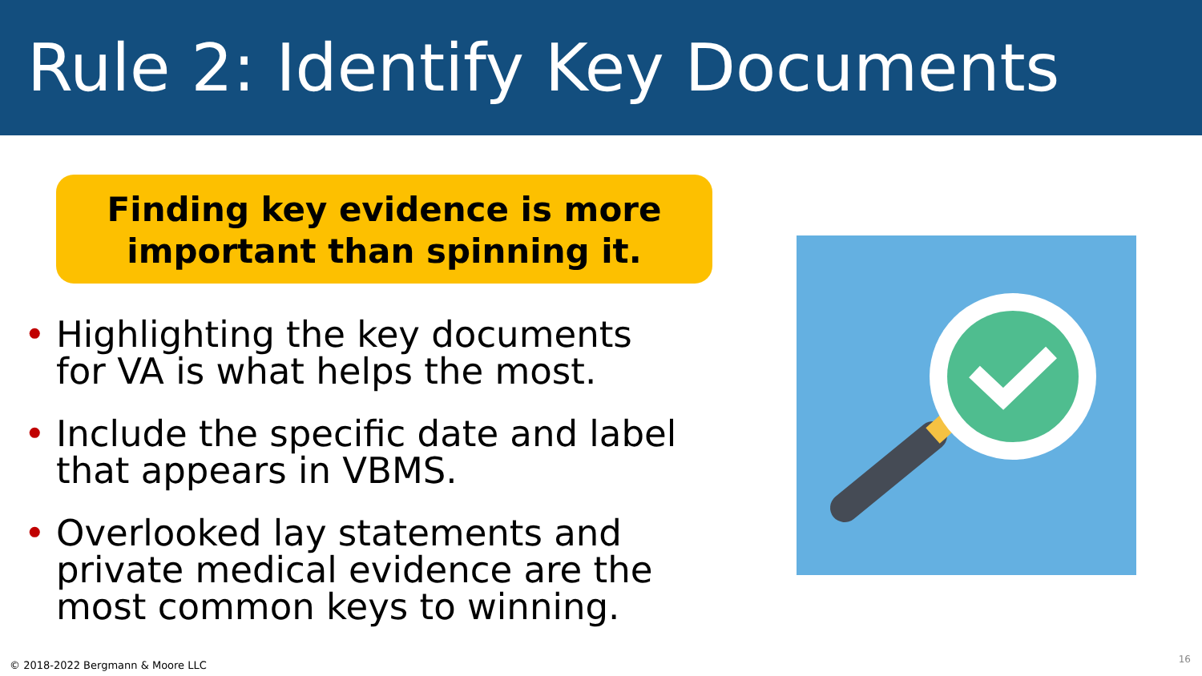Rule 2: Identify Key Documents
Finding key evidence is more
important than spinning it.
• Highlighting the key documents for VA is what helps the most.
• Include the specific date and label that appears in VBMS.
• Overlooked lay statements and private medical evidence are the most common keys to winning.
© 2018-2022 Bergmann & Moore LLC
16